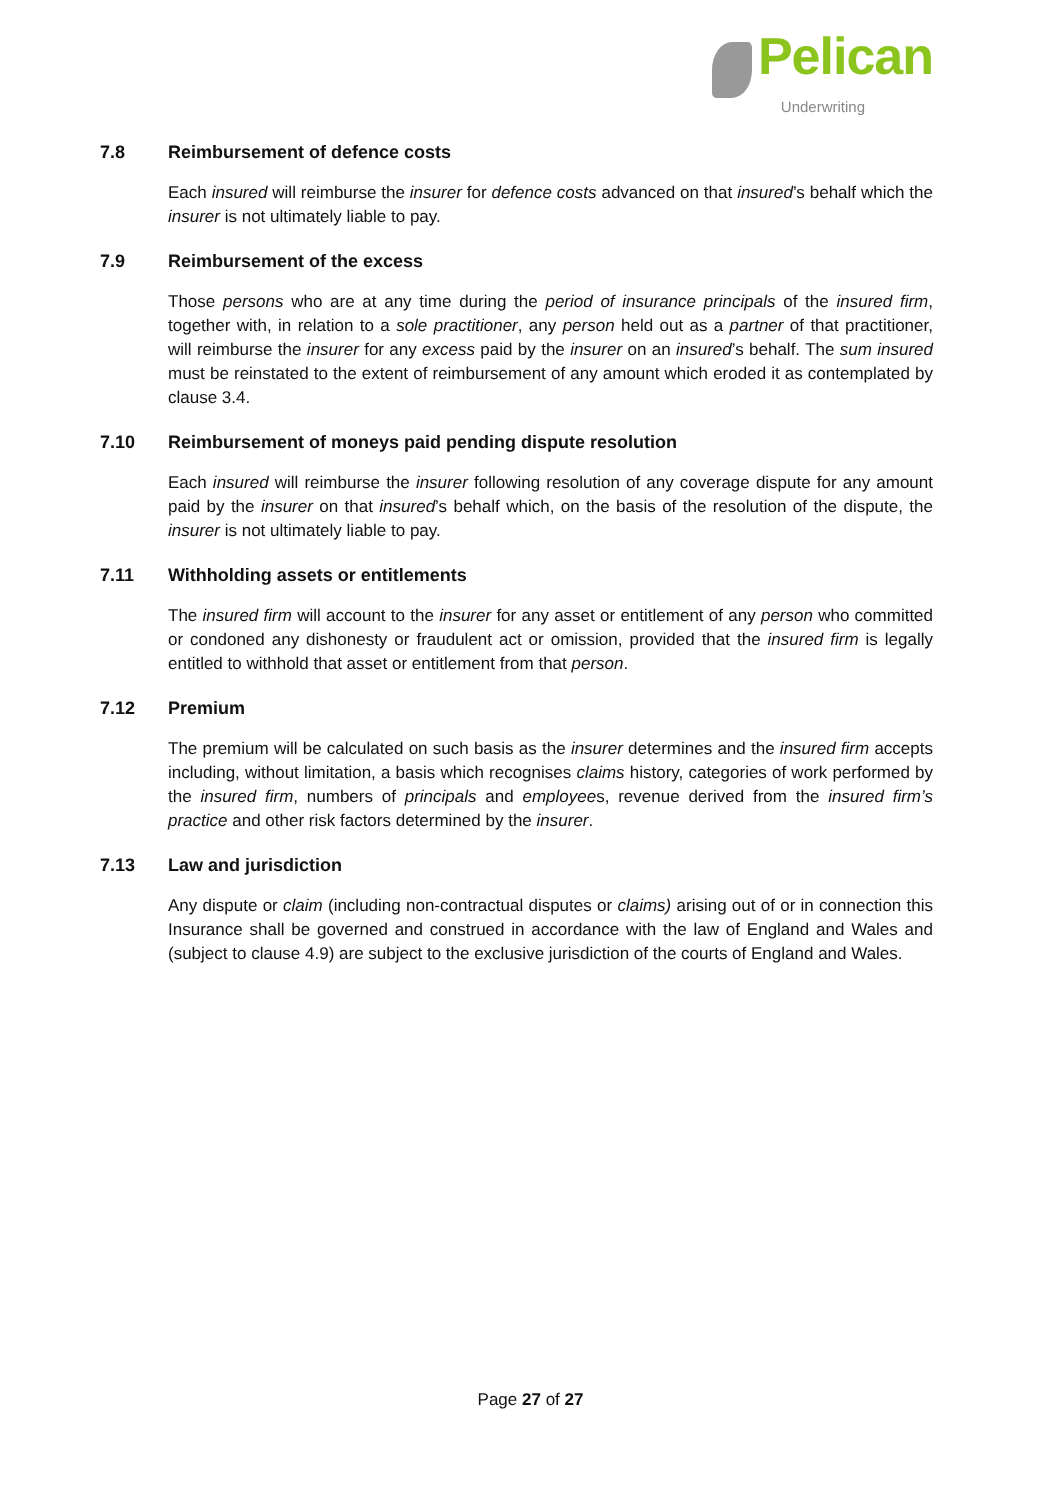Pelican
Underwriting
7.8 Reimbursement of defence costs
Each insured will reimburse the insurer for defence costs advanced on that insured’s behalf which the insurer is not ultimately liable to pay.
7.9 Reimbursement of the excess
Those persons who are at any time during the period of insurance principals of the insured firm, together with, in relation to a sole practitioner, any person held out as a partner of that practitioner, will reimburse the insurer for any excess paid by the insurer on an insured’s behalf. The sum insured must be reinstated to the extent of reimbursement of any amount which eroded it as contemplated by clause 3.4.
7.10 Reimbursement of moneys paid pending dispute resolution
Each insured will reimburse the insurer following resolution of any coverage dispute for any amount paid by the insurer on that insured’s behalf which, on the basis of the resolution of the dispute, the insurer is not ultimately liable to pay.
7.11 Withholding assets or entitlements
The insured firm will account to the insurer for any asset or entitlement of any person who committed or condoned any dishonesty or fraudulent act or omission, provided that the insured firm is legally entitled to withhold that asset or entitlement from that person.
7.12 Premium
The premium will be calculated on such basis as the insurer determines and the insured firm accepts including, without limitation, a basis which recognises claims history, categories of work performed by the insured firm, numbers of principals and employees, revenue derived from the insured firm’s practice and other risk factors determined by the insurer.
7.13 Law and jurisdiction
Any dispute or claim (including non-contractual disputes or claims) arising out of or in connection this Insurance shall be governed and construed in accordance with the law of England and Wales and (subject to clause 4.9) are subject to the exclusive jurisdiction of the courts of England and Wales.
Page 27 of 27